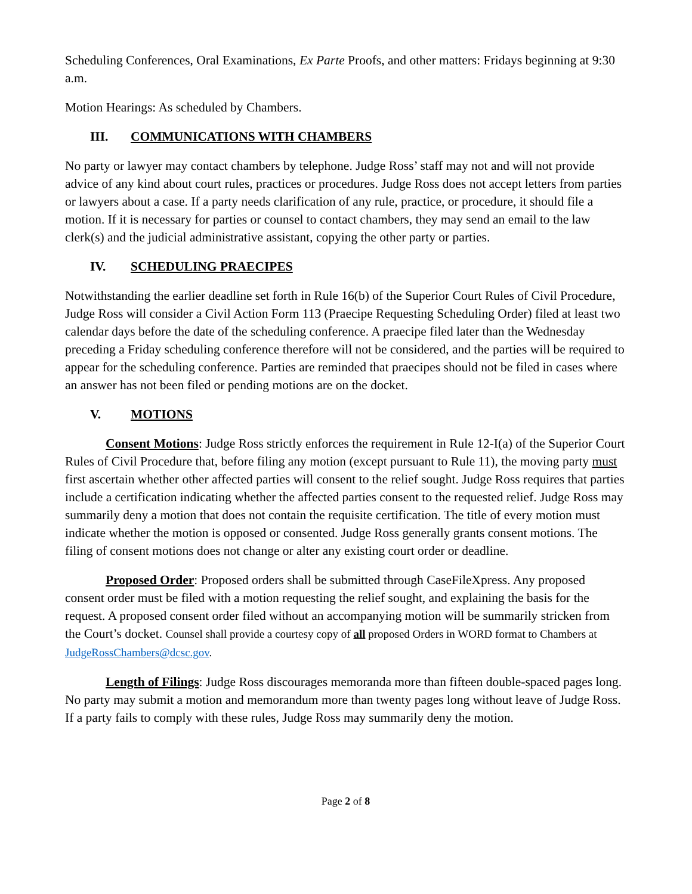Scheduling Conferences, Oral Examinations, Ex Parte Proofs, and other matters: Fridays beginning at 9:30 a.m.
Motion Hearings: As scheduled by Chambers.
III. COMMUNICATIONS WITH CHAMBERS
No party or lawyer may contact chambers by telephone. Judge Ross’ staff may not and will not provide advice of any kind about court rules, practices or procedures. Judge Ross does not accept letters from parties or lawyers about a case. If a party needs clarification of any rule, practice, or procedure, it should file a motion. If it is necessary for parties or counsel to contact chambers, they may send an email to the law clerk(s) and the judicial administrative assistant, copying the other party or parties.
IV. SCHEDULING PRAECIPES
Notwithstanding the earlier deadline set forth in Rule 16(b) of the Superior Court Rules of Civil Procedure, Judge Ross will consider a Civil Action Form 113 (Praecipe Requesting Scheduling Order) filed at least two calendar days before the date of the scheduling conference. A praecipe filed later than the Wednesday preceding a Friday scheduling conference therefore will not be considered, and the parties will be required to appear for the scheduling conference. Parties are reminded that praecipes should not be filed in cases where an answer has not been filed or pending motions are on the docket.
V. MOTIONS
Consent Motions: Judge Ross strictly enforces the requirement in Rule 12-I(a) of the Superior Court Rules of Civil Procedure that, before filing any motion (except pursuant to Rule 11), the moving party must first ascertain whether other affected parties will consent to the relief sought. Judge Ross requires that parties include a certification indicating whether the affected parties consent to the requested relief. Judge Ross may summarily deny a motion that does not contain the requisite certification. The title of every motion must indicate whether the motion is opposed or consented. Judge Ross generally grants consent motions. The filing of consent motions does not change or alter any existing court order or deadline.
Proposed Order: Proposed orders shall be submitted through CaseFileXpress. Any proposed consent order must be filed with a motion requesting the relief sought, and explaining the basis for the request. A proposed consent order filed without an accompanying motion will be summarily stricken from the Court’s docket. Counsel shall provide a courtesy copy of all proposed Orders in WORD format to Chambers at JudgeRossChambers@dcsc.gov.
Length of Filings: Judge Ross discourages memoranda more than fifteen double-spaced pages long. No party may submit a motion and memorandum more than twenty pages long without leave of Judge Ross. If a party fails to comply with these rules, Judge Ross may summarily deny the motion.
Page 2 of 8